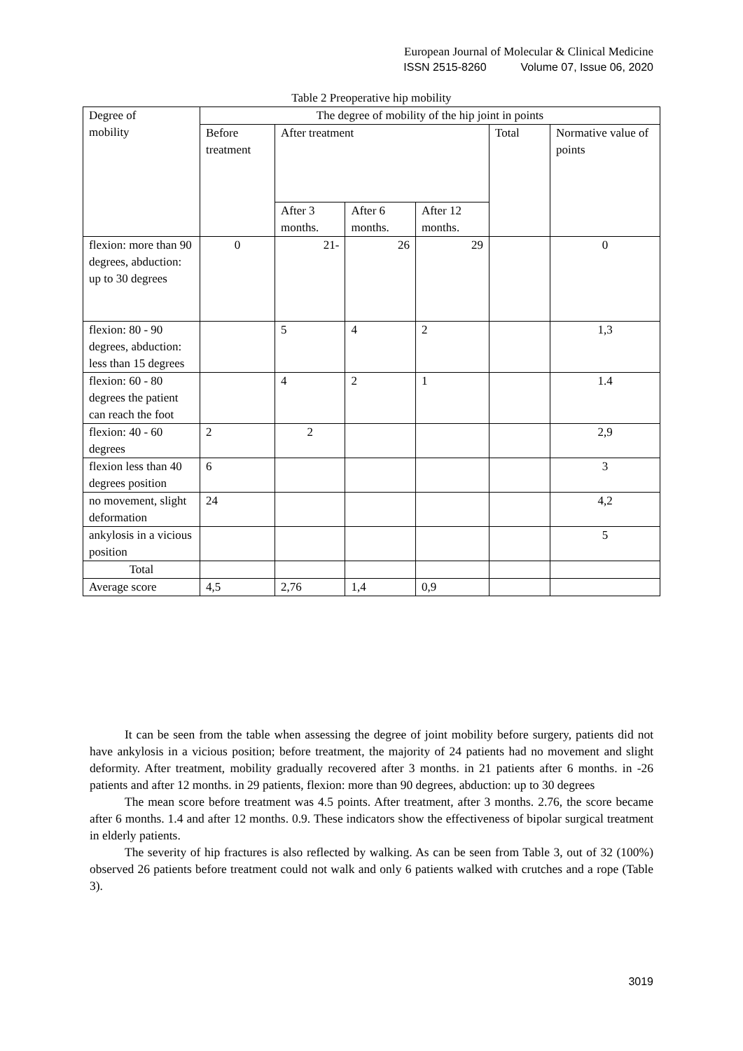European Journal of Molecular & Clinical Medicine
ISSN 2515-8260 Volume 07, Issue 06, 2020
Table 2 Preoperative hip mobility
| Degree of mobility | The degree of mobility of the hip joint in points | | | | | |
| | Before treatment | After treatment | | | Total | Normative value of points |
| | | After 3 months. | After 6 months. | After 12 months. | | |
| flexion: more than 90 degrees, abduction: up to 30 degrees | 0 | 21- | 26 | 29 | | 0 |
| flexion: 80 - 90 degrees, abduction: less than 15 degrees | | 5 | 4 | 2 | | 1,3 |
| flexion: 60 - 80 degrees the patient can reach the foot | | 4 | 2 | 1 | | 1.4 |
| flexion: 40 - 60 degrees | 2 | 2 | | | | 2,9 |
| flexion less than 40 degrees position | 6 | | | | | 3 |
| no movement, slight deformation | 24 | | | | | 4,2 |
| ankylosis in a vicious position | | | | | | 5 |
| Total | | | | | | |
| Average score | 4,5 | 2,76 | 1,4 | 0,9 | | |
It can be seen from the table when assessing the degree of joint mobility before surgery, patients did not have ankylosis in a vicious position; before treatment, the majority of 24 patients had no movement and slight deformity. After treatment, mobility gradually recovered after 3 months. in 21 patients after 6 months. in -26 patients and after 12 months. in 29 patients, flexion: more than 90 degrees, abduction: up to 30 degrees
The mean score before treatment was 4.5 points. After treatment, after 3 months. 2.76, the score became after 6 months. 1.4 and after 12 months. 0.9. These indicators show the effectiveness of bipolar surgical treatment in elderly patients.
The severity of hip fractures is also reflected by walking. As can be seen from Table 3, out of 32 (100%) observed 26 patients before treatment could not walk and only 6 patients walked with crutches and a rope (Table 3).
3019